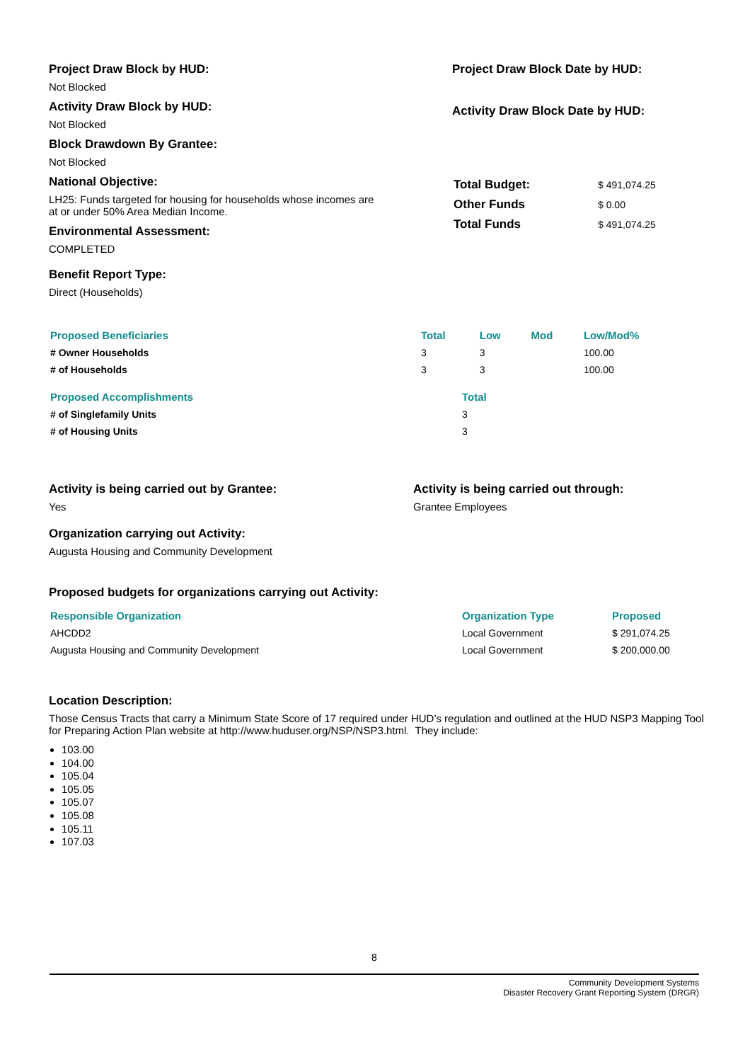Project Draw Block by HUD:
Not Blocked
Activity Draw Block by HUD:
Not Blocked
Block Drawdown By Grantee:
Not Blocked
Project Draw Block Date by HUD:
Activity Draw Block Date by HUD:
National Objective:
LH25: Funds targeted for housing for households whose incomes are at or under 50% Area Median Income.
Environmental Assessment:
COMPLETED
Benefit Report Type:
Direct (Households)
| Total Budget: | $ 491,074.25 |
| Other Funds | $ 0.00 |
| Total Funds | $ 491,074.25 |
| Proposed Beneficiaries | Total | Low | Mod | Low/Mod% |
| --- | --- | --- | --- | --- |
| # Owner Households | 3 | 3 | | 100.00 |
| # of Households | 3 | 3 | | 100.00 |
| Proposed Accomplishments | Total |
| --- | --- |
| # of Singlefamily Units | 3 |
| # of Housing Units | 3 |
Activity is being carried out by Grantee:
Yes
Organization carrying out Activity:
Augusta Housing and Community Development
Activity is being carried out through:
Grantee Employees
Proposed budgets for organizations carrying out Activity:
| Responsible Organization | Organization Type | Proposed |
| --- | --- | --- |
| AHCDD2 | Local Government | $ 291,074.25 |
| Augusta Housing and Community Development | Local Government | $ 200,000.00 |
Location Description:
Those Census Tracts that carry a Minimum State Score of 17 required under HUD’s regulation and outlined at the HUD NSP3 Mapping Tool for Preparing Action Plan website at http://www.huduser.org/NSP/NSP3.html. They include:
103.00
104.00
105.04
105.05
105.07
105.08
105.11
107.03
8
Community Development Systems
Disaster Recovery Grant Reporting System (DRGR)